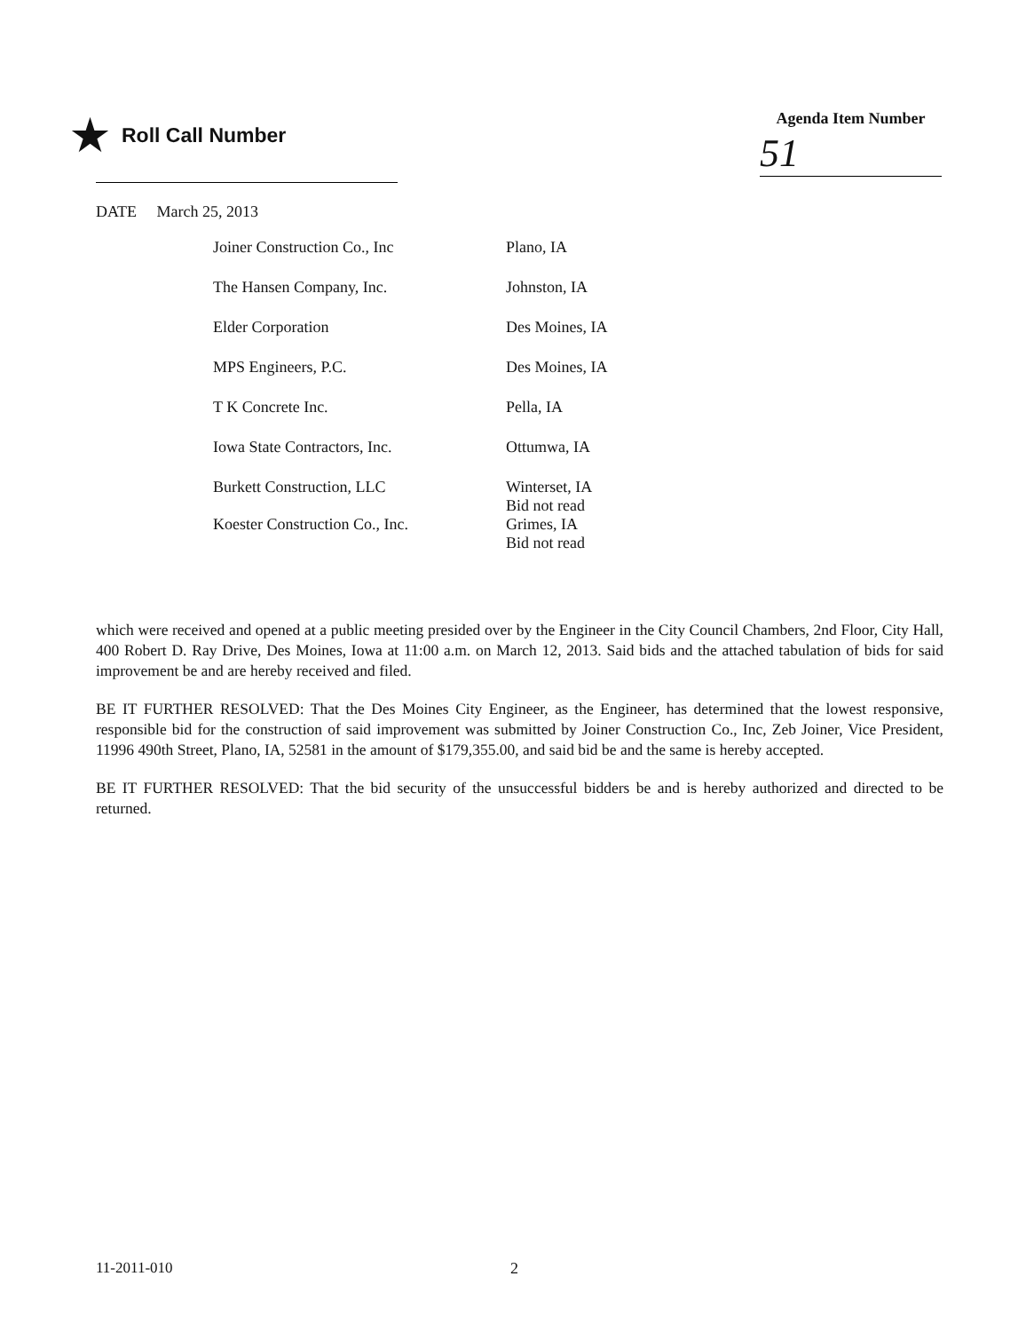★ Roll Call Number
Agenda Item Number
51
DATE March 25, 2013
| Joiner Construction Co., Inc | Plano, IA |
| The Hansen Company, Inc. | Johnston, IA |
| Elder Corporation | Des Moines, IA |
| MPS Engineers, P.C. | Des Moines, IA |
| T K Concrete Inc. | Pella, IA |
| Iowa State Contractors, Inc. | Ottumwa, IA |
| Burkett Construction, LLC | Winterset, IA Bid not read |
| Koester Construction Co., Inc. | Grimes, IA Bid not read |
which were received and opened at a public meeting presided over by the Engineer in the City Council Chambers, 2nd Floor, City Hall, 400 Robert D. Ray Drive, Des Moines, Iowa at 11:00 a.m. on March 12, 2013. Said bids and the attached tabulation of bids for said improvement be and are hereby received and filed.
BE IT FURTHER RESOLVED: That the Des Moines City Engineer, as the Engineer, has determined that the lowest responsive, responsible bid for the construction of said improvement was submitted by Joiner Construction Co., Inc, Zeb Joiner, Vice President, 11996 490th Street, Plano, IA, 52581 in the amount of $179,355.00, and said bid be and the same is hereby accepted.
BE IT FURTHER RESOLVED: That the bid security of the unsuccessful bidders be and is hereby authorized and directed to be returned.
11-2011-010 2